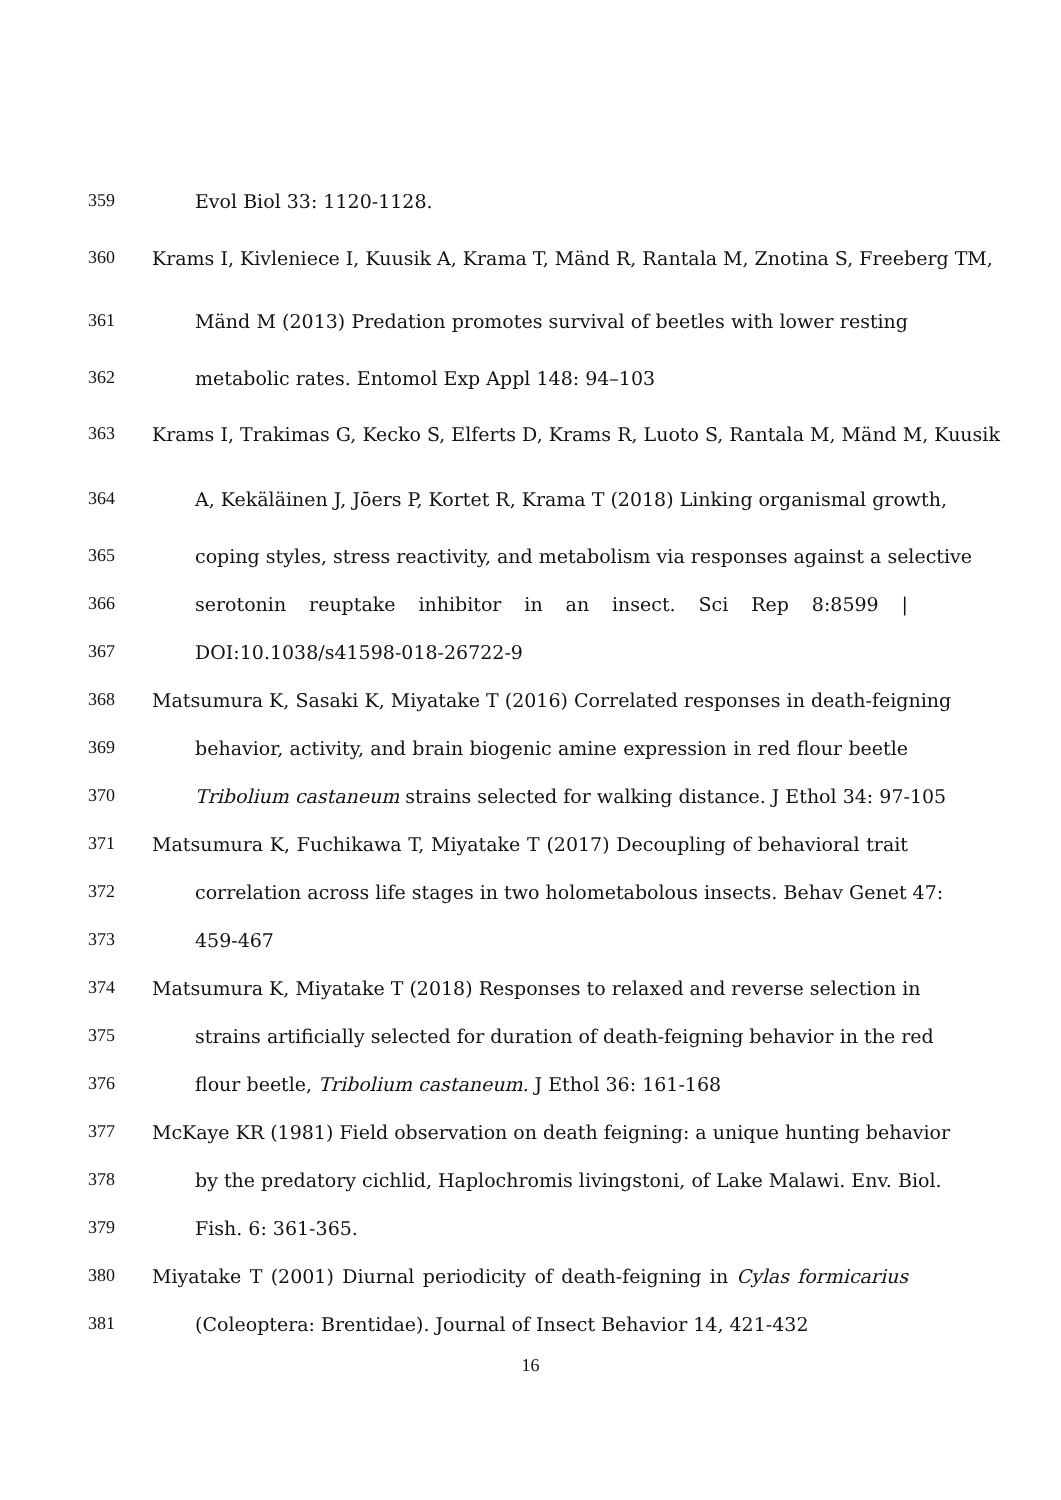359 Evol Biol 33: 1120-1128.
360 Krams I, Kivleniece I, Kuusik A, Krama T, Mänd R, Rantala M, Znotina S, Freeberg TM,
361 Mänd M (2013) Predation promotes survival of beetles with lower resting
362 metabolic rates. Entomol Exp Appl 148: 94–103
363 Krams I, Trakimas G, Kecko S, Elferts D, Krams R, Luoto S, Rantala M, Mänd M, Kuusik
364 A, Kekäläinen J, Jōers P, Kortet R, Krama T (2018) Linking organismal growth,
365 coping styles, stress reactivity, and metabolism via responses against a selective
366 serotonin reuptake inhibitor in an insect. Sci Rep 8:8599 |
367 DOI:10.1038/s41598-018-26722-9
368 Matsumura K, Sasaki K, Miyatake T (2016) Correlated responses in death-feigning
369 behavior, activity, and brain biogenic amine expression in red flour beetle
370 Tribolium castaneum strains selected for walking distance. J Ethol 34: 97-105
371 Matsumura K, Fuchikawa T, Miyatake T (2017) Decoupling of behavioral trait
372 correlation across life stages in two holometabolous insects. Behav Genet 47:
373 459-467
374 Matsumura K, Miyatake T (2018) Responses to relaxed and reverse selection in
375 strains artificially selected for duration of death-feigning behavior in the red
376 flour beetle, Tribolium castaneum. J Ethol 36: 161-168
377 McKaye KR (1981) Field observation on death feigning: a unique hunting behavior
378 by the predatory cichlid, Haplochromis livingstoni, of Lake Malawi. Env. Biol.
379 Fish. 6: 361-365.
380 Miyatake T (2001) Diurnal periodicity of death-feigning in Cylas formicarius
381 (Coleoptera: Brentidae). Journal of Insect Behavior 14, 421-432
16